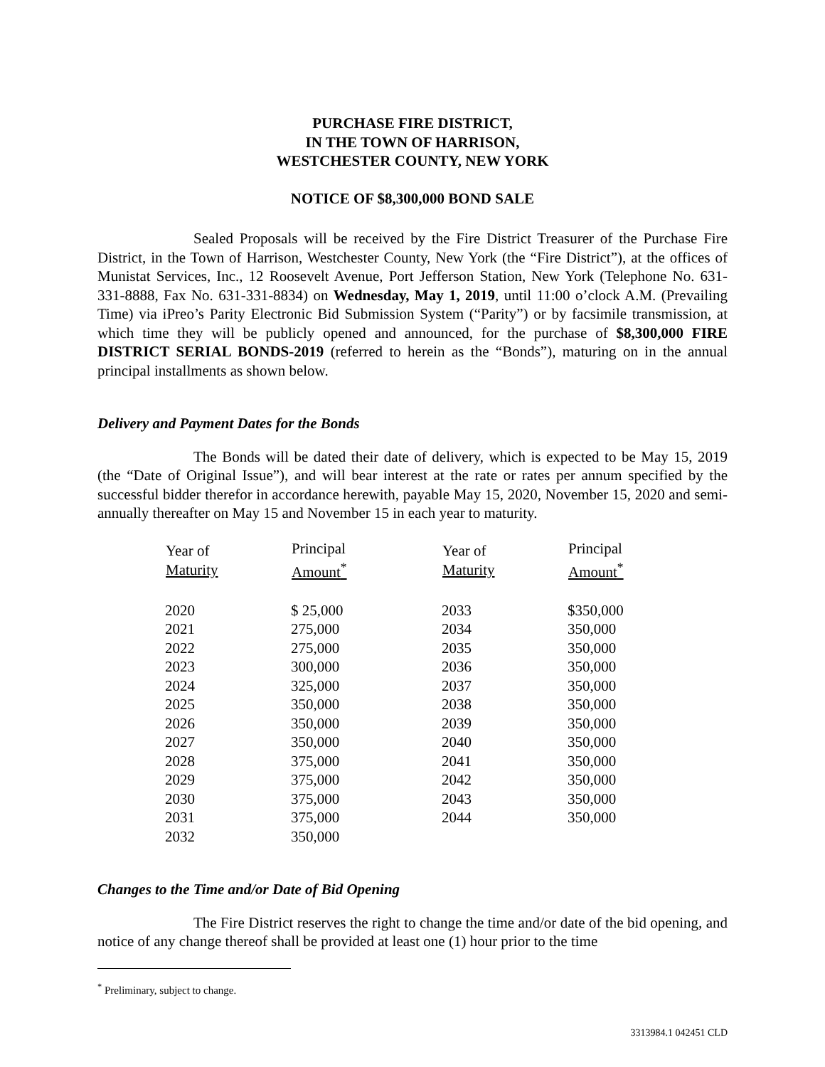PURCHASE FIRE DISTRICT,
IN THE TOWN OF HARRISON,
WESTCHESTER COUNTY, NEW YORK
NOTICE OF $8,300,000 BOND SALE
Sealed Proposals will be received by the Fire District Treasurer of the Purchase Fire District, in the Town of Harrison, Westchester County, New York (the “Fire District”), at the offices of Munistat Services, Inc., 12 Roosevelt Avenue, Port Jefferson Station, New York (Telephone No. 631-331-8888, Fax No. 631-331-8834) on Wednesday, May 1, 2019, until 11:00 o’clock A.M. (Prevailing Time) via iPreo’s Parity Electronic Bid Submission System (“Parity”) or by facsimile transmission, at which time they will be publicly opened and announced, for the purchase of $8,300,000 FIRE DISTRICT SERIAL BONDS-2019 (referred to herein as the “Bonds”), maturing on in the annual principal installments as shown below.
Delivery and Payment Dates for the Bonds
The Bonds will be dated their date of delivery, which is expected to be May 15, 2019 (the “Date of Original Issue”), and will bear interest at the rate or rates per annum specified by the successful bidder therefor in accordance herewith, payable May 15, 2020, November 15, 2020 and semi-annually thereafter on May 15 and November 15 in each year to maturity.
| Year of Maturity | Principal Amount<sup>*</sup> | Year of Maturity | Principal Amount<sup>*</sup> |
| --- | --- | --- | --- |
| 2020 | $ 25,000 | 2033 | $350,000 |
| 2021 | 275,000 | 2034 | 350,000 |
| 2022 | 275,000 | 2035 | 350,000 |
| 2023 | 300,000 | 2036 | 350,000 |
| 2024 | 325,000 | 2037 | 350,000 |
| 2025 | 350,000 | 2038 | 350,000 |
| 2026 | 350,000 | 2039 | 350,000 |
| 2027 | 350,000 | 2040 | 350,000 |
| 2028 | 375,000 | 2041 | 350,000 |
| 2029 | 375,000 | 2042 | 350,000 |
| 2030 | 375,000 | 2043 | 350,000 |
| 2031 | 375,000 | 2044 | 350,000 |
| 2032 | 350,000 | | |
Changes to the Time and/or Date of Bid Opening
The Fire District reserves the right to change the time and/or date of the bid opening, and notice of any change thereof shall be provided at least one (1) hour prior to the time
<sup>*</sup> Preliminary, subject to change.
3313984.1 042451 CLD